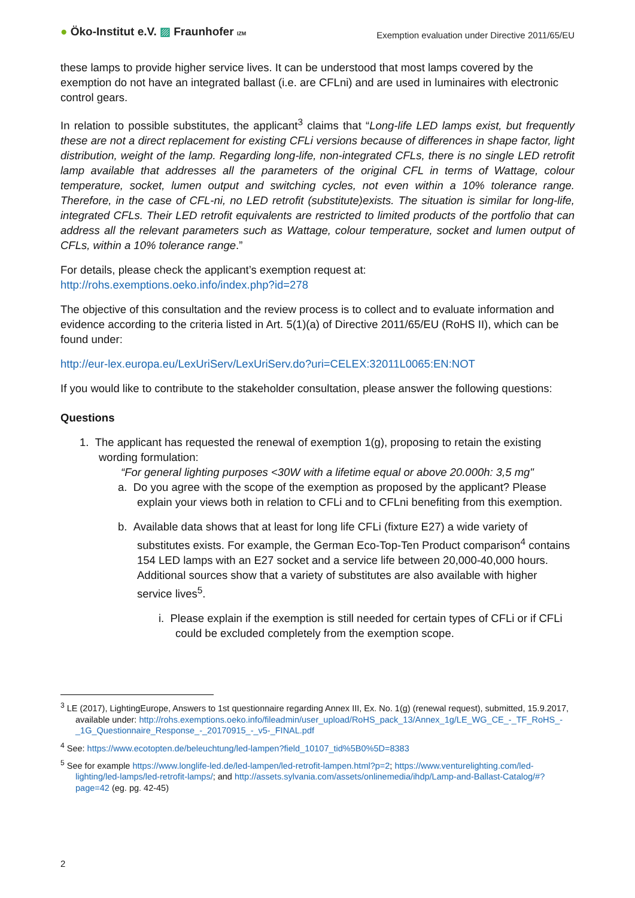● Öko-Institut e.V. ▨ Fraunhofer IZM
Exemption evaluation under Directive 2011/65/EU
these lamps to provide higher service lives. It can be understood that most lamps covered by the exemption do not have an integrated ballast (i.e. are CFLni) and are used in luminaires with electronic control gears.
In relation to possible substitutes, the applicant<sup>3</sup> claims that “Long-life LED lamps exist, but frequently these are not a direct replacement for existing CFLi versions because of differences in shape factor, light distribution, weight of the lamp. Regarding long-life, non-integrated CFLs, there is no single LED retrofit lamp available that addresses all the parameters of the original CFL in terms of Wattage, colour temperature, socket, lumen output and switching cycles, not even within a 10% tolerance range. Therefore, in the case of CFL-ni, no LED retrofit (substitute)exists. The situation is similar for long-life, integrated CFLs. Their LED retrofit equivalents are restricted to limited products of the portfolio that can address all the relevant parameters such as Wattage, colour temperature, socket and lumen output of CFLs, within a 10% tolerance range.”
For details, please check the applicant’s exemption request at:
http://rohs.exemptions.oeko.info/index.php?id=278
The objective of this consultation and the review process is to collect and to evaluate information and evidence according to the criteria listed in Art. 5(1)(a) of Directive 2011/65/EU (RoHS II), which can be found under:
http://eur-lex.europa.eu/LexUriServ/LexUriServ.do?uri=CELEX:32011L0065:EN:NOT
If you would like to contribute to the stakeholder consultation, please answer the following questions:
Questions
1. The applicant has requested the renewal of exemption 1(g), proposing to retain the existing wording formulation:
“For general lighting purposes <30W with a lifetime equal or above 20.000h: 3,5 mg"
a. Do you agree with the scope of the exemption as proposed by the applicant? Please explain your views both in relation to CFLi and to CFLni benefiting from this exemption.
b. Available data shows that at least for long life CFLi (fixture E27) a wide variety of substitutes exists. For example, the German Eco-Top-Ten Product comparison<sup>4</sup> contains 154 LED lamps with an E27 socket and a service life between 20,000-40,000 hours. Additional sources show that a variety of substitutes are also available with higher service lives<sup>5</sup>.
i. Please explain if the exemption is still needed for certain types of CFLi or if CFLi could be excluded completely from the exemption scope.
<sup>3</sup> LE (2017), LightingEurope, Answers to 1st questionnaire regarding Annex III, Ex. No. 1(g) (renewal request), submitted, 15.9.2017, available under: http://rohs.exemptions.oeko.info/fileadmin/user_upload/RoHS_pack_13/Annex_1g/LE_WG_CE_-_TF_RoHS_-_1G_Questionnaire_Response_-_20170915_-_v5-_FINAL.pdf
<sup>4</sup> See: https://www.ecotopten.de/beleuchtung/led-lampen?field_10107_tid%5B0%5D=8383
<sup>5</sup> See for example https://www.longlife-led.de/led-lampen/led-retrofit-lampen.html?p=2; https://www.venturelighting.com/led-lighting/led-lamps/led-retrofit-lamps/; and http://assets.sylvania.com/assets/onlinemedia/ihdp/Lamp-and-Ballast-Catalog/#?page=42 (eg. pg. 42-45)
2